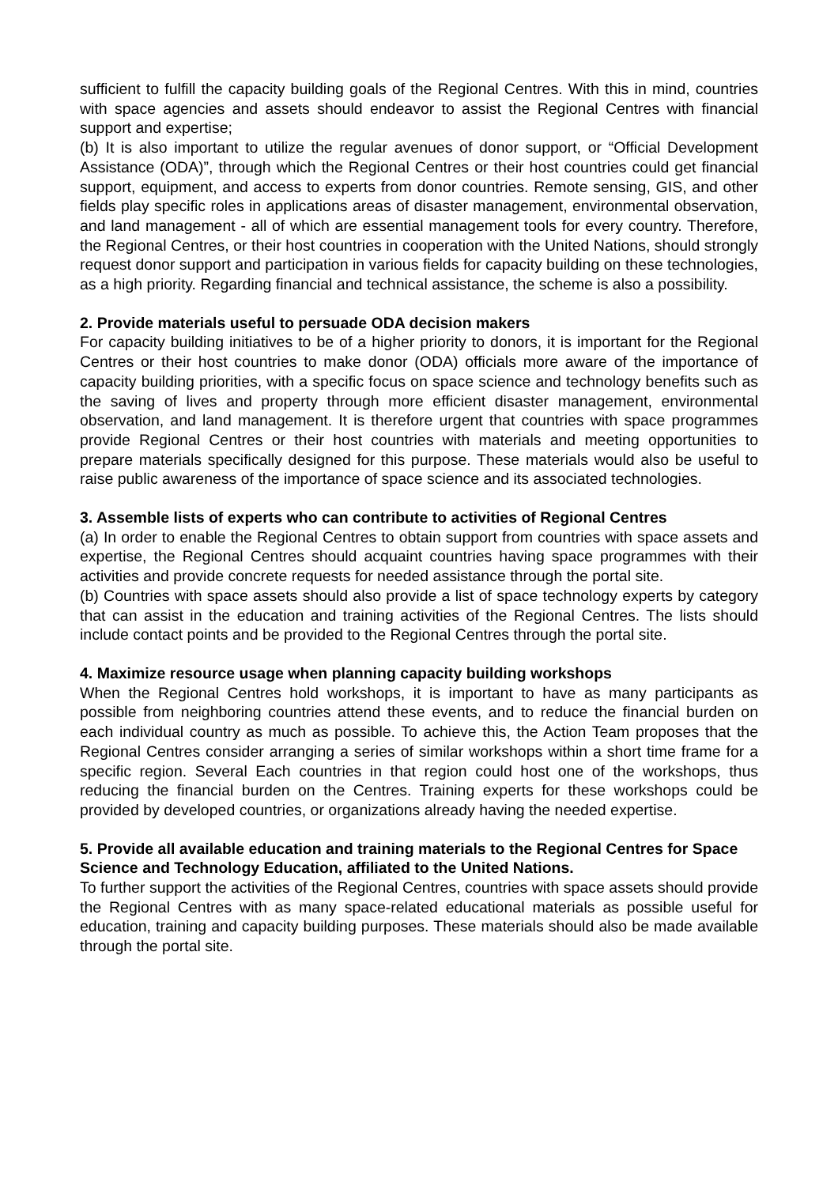sufficient to fulfill the capacity building goals of the Regional Centres. With this in mind, countries with space agencies and assets should endeavor to assist the Regional Centres with financial support and expertise;
(b) It is also important to utilize the regular avenues of donor support, or “Official Development Assistance (ODA)”, through which the Regional Centres or their host countries could get financial support, equipment, and access to experts from donor countries. Remote sensing, GIS, and other fields play specific roles in applications areas of disaster management, environmental observation, and land management - all of which are essential management tools for every country. Therefore, the Regional Centres, or their host countries in cooperation with the United Nations, should strongly request donor support and participation in various fields for capacity building on these technologies, as a high priority. Regarding financial and technical assistance, the scheme is also a possibility.
2. Provide materials useful to persuade ODA decision makers
For capacity building initiatives to be of a higher priority to donors, it is important for the Regional Centres or their host countries to make donor (ODA) officials more aware of the importance of capacity building priorities, with a specific focus on space science and technology benefits such as the saving of lives and property through more efficient disaster management, environmental observation, and land management. It is therefore urgent that countries with space programmes provide Regional Centres or their host countries with materials and meeting opportunities to prepare materials specifically designed for this purpose. These materials would also be useful to raise public awareness of the importance of space science and its associated technologies.
3. Assemble lists of experts who can contribute to activities of Regional Centres
(a) In order to enable the Regional Centres to obtain support from countries with space assets and expertise, the Regional Centres should acquaint countries having space programmes with their activities and provide concrete requests for needed assistance through the portal site.
(b) Countries with space assets should also provide a list of space technology experts by category that can assist in the education and training activities of the Regional Centres. The lists should include contact points and be provided to the Regional Centres through the portal site.
4. Maximize resource usage when planning capacity building workshops
When the Regional Centres hold workshops, it is important to have as many participants as possible from neighboring countries attend these events, and to reduce the financial burden on each individual country as much as possible. To achieve this, the Action Team proposes that the Regional Centres consider arranging a series of similar workshops within a short time frame for a specific region. Several Each countries in that region could host one of the workshops, thus reducing the financial burden on the Centres. Training experts for these workshops could be provided by developed countries, or organizations already having the needed expertise.
5. Provide all available education and training materials to the Regional Centres for Space Science and Technology Education, affiliated to the United Nations.
To further support the activities of the Regional Centres, countries with space assets should provide the Regional Centres with as many space-related educational materials as possible useful for education, training and capacity building purposes. These materials should also be made available through the portal site.